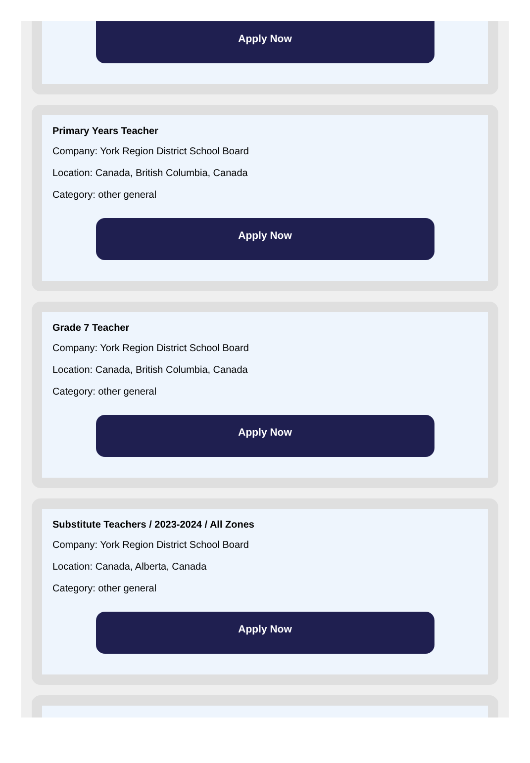Apply Now
Primary Years Teacher
Company: York Region District School Board
Location: Canada, British Columbia, Canada
Category: other general
Apply Now
Grade 7 Teacher
Company: York Region District School Board
Location: Canada, British Columbia, Canada
Category: other general
Apply Now
Substitute Teachers / 2023-2024 / All Zones
Company: York Region District School Board
Location: Canada, Alberta, Canada
Category: other general
Apply Now